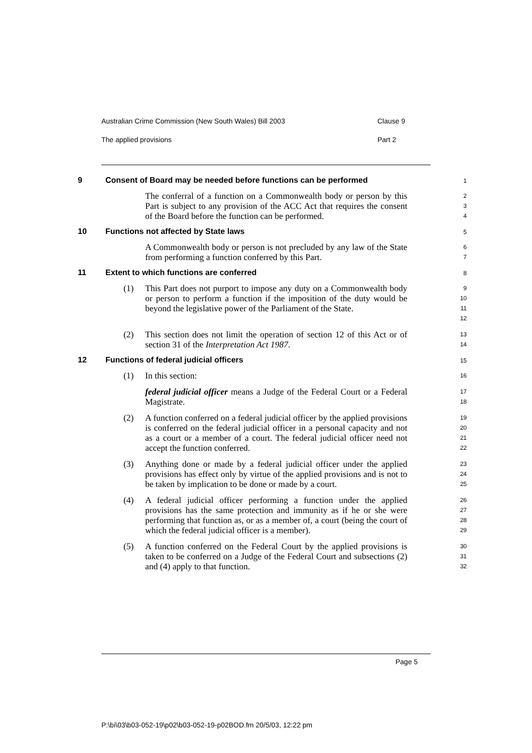Australian Crime Commission (New South Wales) Bill 2003 Clause 9
The applied provisions Part 2
9 Consent of Board may be needed before functions can be performed 1
The conferral of a function on a Commonwealth body or person by this Part is subject to any provision of the ACC Act that requires the consent of the Board before the function can be performed. 2
3
4
10 Functions not affected by State laws 5
A Commonwealth body or person is not precluded by any law of the State from performing a function conferred by this Part. 6
7
11 Extent to which functions are conferred 8
(1) This Part does not purport to impose any duty on a Commonwealth body or person to perform a function if the imposition of the duty would be beyond the legislative power of the Parliament of the State. 9
10
11
12
(2) This section does not limit the operation of section 12 of this Act or of section 31 of the Interpretation Act 1987. 13
14
12 Functions of federal judicial officers 15
(1) In this section: 16
federal judicial officer means a Judge of the Federal Court or a Federal Magistrate. 17
18
(2) A function conferred on a federal judicial officer by the applied provisions is conferred on the federal judicial officer in a personal capacity and not as a court or a member of a court. The federal judicial officer need not accept the function conferred. 19
20
21
22
(3) Anything done or made by a federal judicial officer under the applied provisions has effect only by virtue of the applied provisions and is not to be taken by implication to be done or made by a court. 23
24
25
(4) A federal judicial officer performing a function under the applied provisions has the same protection and immunity as if he or she were performing that function as, or as a member of, a court (being the court of which the federal judicial officer is a member). 26
27
28
29
(5) A function conferred on the Federal Court by the applied provisions is taken to be conferred on a Judge of the Federal Court and subsections (2) and (4) apply to that function. 30
31
32
Page 5
P:\bi\03\b03-052-19\p02\b03-052-19-p02BOD.fm 20/5/03, 12:22 pm